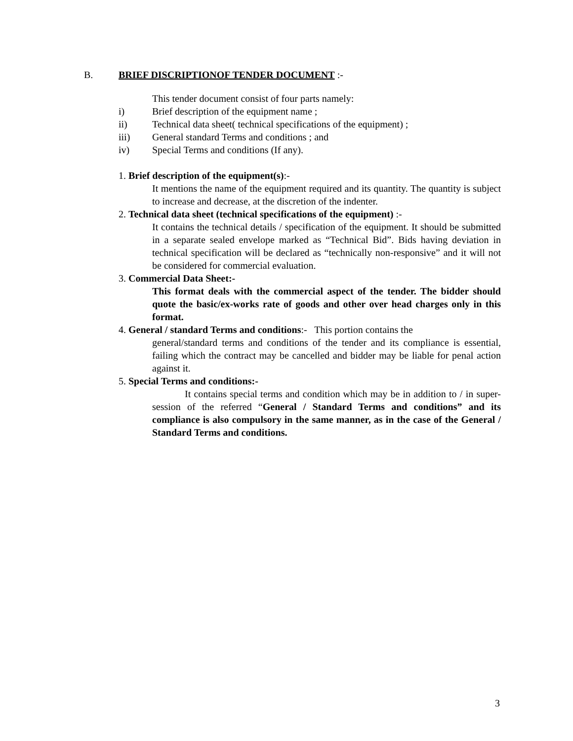B. BRIEF DISCRIPTIONOF TENDER DOCUMENT :-
This tender document consist of four parts namely:
i) Brief description of the equipment name ;
ii) Technical data sheet( technical specifications of the equipment) ;
iii) General standard Terms and conditions ; and
iv) Special Terms and conditions (If any).
1. Brief description of the equipment(s):-
It mentions the name of the equipment required and its quantity. The quantity is subject to increase and decrease, at the discretion of the indenter.
2. Technical data sheet (technical specifications of the equipment) :-
It contains the technical details / specification of the equipment. It should be submitted in a separate sealed envelope marked as “Technical Bid”. Bids having deviation in technical specification will be declared as “technically non-responsive” and it will not be considered for commercial evaluation.
3. Commercial Data Sheet:-
This format deals with the commercial aspect of the tender. The bidder should quote the basic/ex-works rate of goods and other over head charges only in this format.
4. General / standard Terms and conditions:- This portion contains the
general/standard terms and conditions of the tender and its compliance is essential, failing which the contract may be cancelled and bidder may be liable for penal action against it.
5. Special Terms and conditions:-
It contains special terms and condition which may be in addition to / in super-session of the referred “General / Standard Terms and conditions” and its compliance is also compulsory in the same manner, as in the case of the General / Standard Terms and conditions.
3